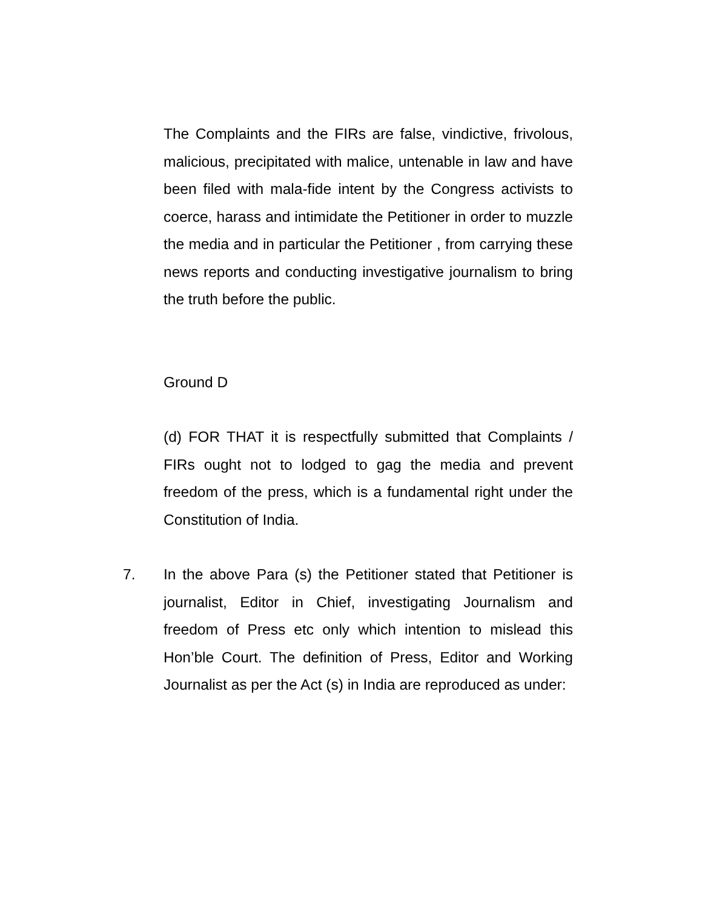The Complaints and the FIRs are false, vindictive, frivolous, malicious, precipitated with malice, untenable in law and have been filed with mala-fide intent by the Congress activists to coerce, harass and intimidate the Petitioner in order to muzzle the media and in particular the Petitioner , from carrying these news reports and conducting investigative journalism to bring the truth before the public.
Ground D
(d) FOR THAT it is respectfully submitted that Complaints / FIRs ought not to lodged to gag the media and prevent freedom of the press, which is a fundamental right under the Constitution of India.
7. In the above Para (s) the Petitioner stated that Petitioner is journalist, Editor in Chief, investigating Journalism and freedom of Press etc only which intention to mislead this Hon’ble Court. The definition of Press, Editor and Working Journalist as per the Act (s) in India are reproduced as under: